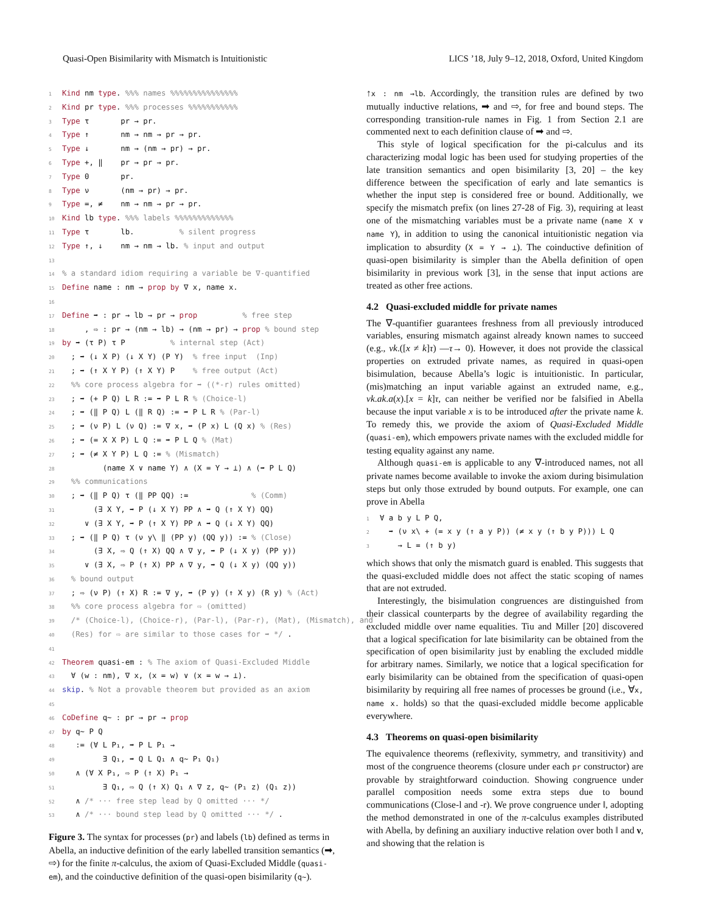Quasi-Open Bisimilarity with Mismatch is Intuitionistic LICS ’18, July 9–12, 2018, Oxford, United Kingdom
1 Kind nm type. %%% names %%%%%%%%%%%%%%% 2 Kind pr type. %%% processes %%%%%%%%%%% 3 Type τ pr → pr. 4 Type ↑ nm → nm → pr → pr. 5 Type ↓ nm → (nm → pr) → pr. 6 Type +, ‖ pr → pr → pr. 7 Type 0 pr. 8 Type ν (nm → pr) → pr. 9 Type =, ≠ nm → nm → pr → pr. 10 Kind lb type. %%% labels %%%%%%%%%%%%% 11 Type τ lb. % silent progress 12 Type ↑, ↓ nm → nm → lb. % input and output 13 14% a standard idiom requiring a variable be ∇-quantified 15 Define name : nm → prop by ∇ x, name x. 16 17 Define ➡ : pr → lb → pr → prop % free step 18 , ⇨ : pr → (nm → lb) → (nm → pr) → prop % bound step 19 by ➡ (τ P) τ P % internal step (Act) 20 ; ➡ (↓ X P) (↓ X Y) (P Y) % free input (Inp) 21 ; ➡ (↑ X Y P) (↑ X Y) P % free output (Act) 22 %% core process algebra for ➡ ((*-r) rules omitted) 23 ; ➡ (+ P Q) L R := ➡ P L R % (Choice-l) 24 ; ➡ (‖ P Q) L (‖ R Q) := ➡ P L R % (Par-l) 25 ; ➡ (ν P) L (ν Q) := ∇ x, ➡ (P x) L (Q x) % (Res) 26 ; ➡ (= X X P) L Q := ➡ P L Q % (Mat) 27 ; ➡ (≠ X Y P) L Q := % (Mismatch) 28 (name X ∨ name Y) ∧ (X = Y → ⊥) ∧ (➡ P L Q) 29 %% communications 30 ; ➡ (‖ P Q) τ (‖ PP QQ) := % (Comm) 31 (∃ X Y, ➡ P (↓ X Y) PP ∧ ➡ Q (↑ X Y) QQ) 32 ∨ (∃ X Y, ➡ P (↑ X Y) PP ∧ ➡ Q (↓ X Y) QQ) 33 ; ➡ (‖ P Q) τ (ν y\ ‖ (PP y) (QQ y)) := % (Close) 34 (∃ X, ⇨ Q (↑ X) QQ ∧ ∇ y, ➡ P (↓ X y) (PP y)) 35 ∨ (∃ X, ⇨ P (↑ X) PP ∧ ∇ y, ➡ Q (↓ X y) (QQ y)) 36 % bound output 37 ; ⇨ (ν P) (↑ X) R := ∇ y, ➡ (P y) (↑ X y) (R y) % (Act) 38 %% core process algebra for ⇨ (omitted) 39 /* (Choice-l), (Choice-r), (Par-l), (Par-r), (Mat), (Mismatch), and 40 (Res) for ⇨ are similar to those cases for ➡ */ . 41 42 Theorem quasi-em : % The axiom of Quasi-Excluded Middle 43 ∀ (w : nm), ∇ x, (x = w) ∨ (x = w → ⊥). 44 skip. % Not a provable theorem but provided as an axiom 45 46 CoDefine q∼ : pr → pr → prop 47 by q∼ P Q 48 := (∀ L P₁, ➡ P L P₁ → 49 ∃ Q₁, ➡ Q L Q₁ ∧ q∼ P₁ Q₁) 50 ∧ (∀ X P₁, ⇨ P (↑ X) P₁ → 51 ∃ Q₁, ⇨ Q (↑ X) Q₁ ∧ ∇ z, q∼ (P₁ z) (Q₁ z)) 52 ∧ /* ··· free step lead by Q omitted ··· */ 53 ∧ /* ··· bound step lead by Q omitted ··· */ .
Figure 3. The syntax for processes (pr) and labels (lb) defined as terms in Abella, an inductive definition of the early labelled transition semantics (➡, ⇨) for the finite π-calculus, the axiom of Quasi-Excluded Middle (quasi-em), and the coinductive definition of the quasi-open bisimilarity (q∼).
↑x : nm →lb. Accordingly, the transition rules are defined by two mutually inductive relations, ➡ and ⇨, for free and bound steps. The corresponding transition-rule names in Fig. 1 from Section 2.1 are commented next to each definition clause of ➡ and ⇨.
This style of logical specification for the pi-calculus and its characterizing modal logic has been used for studying properties of the late transition semantics and open bisimilarity [3, 20] – the key difference between the specification of early and late semantics is whether the input step is considered free or bound. Additionally, we specify the mismatch prefix (on lines 27-28 of Fig. 3), requiring at least one of the mismatching variables must be a private name (name X ∨ name Y), in addition to using the canonical intuitionistic negation via implication to absurdity (X = Y → ⊥). The coinductive definition of quasi-open bisimilarity is simpler than the Abella definition of open bisimilarity in previous work [3], in the sense that input actions are treated as other free actions.
4.2 Quasi-excluded middle for private names
The ∇-quantifier guarantees freshness from all previously introduced variables, ensuring mismatch against already known names to succeed (e.g., νk.([x ≠ k]τ) —τ→ 0). However, it does not provide the classical properties on extruded private names, as required in quasi-open bisimulation, because Abella’s logic is intuitionistic. In particular, (mis)matching an input variable against an extruded name, e.g., νk.ak.a(x).[x = k]τ, can neither be verified nor be falsified in Abella because the input variable x is to be introduced after the private name k. To remedy this, we provide the axiom of Quasi-Excluded Middle (quasi-em), which empowers private names with the excluded middle for testing equality against any name.
Although quasi-em is applicable to any ∇-introduced names, not all private names become available to invoke the axiom during bisimulation steps but only those extruded by bound outputs. For example, one can prove in Abella
1 ∀ a b y L P Q, 2 ➡ (ν x\ + (= x y (↑ a y P)) (≠ x y (↑ b y P))) L Q 3 → L = (↑ b y)
which shows that only the mismatch guard is enabled. This suggests that the quasi-excluded middle does not affect the static scoping of names that are not extruded.
Interestingly, the bisimulation congruences are distinguished from their classical counterparts by the degree of availability regarding the excluded middle over name equalities. Tiu and Miller [20] discovered that a logical specification for late bisimilarity can be obtained from the specification of open bisimilarity just by enabling the excluded middle for arbitrary names. Similarly, we notice that a logical specification for early bisimilarity can be obtained from the specification of quasi-open bisimilarity by requiring all free names of processes be ground (i.e., ∀x, name x. holds) so that the quasi-excluded middle become applicable everywhere.
4.3 Theorems on quasi-open bisimilarity
The equivalence theorems (reflexivity, symmetry, and transitivity) and most of the congruence theorems (closure under each pr constructor) are provable by straightforward coinduction. Showing congruence under parallel composition needs some extra steps due to bound communications (Close-l and -r). We prove congruence under ‖, adopting the method demonstrated in one of the π-calculus examples distributed with Abella, by defining an auxiliary inductive relation over both ‖ and ν, and showing that the relation is